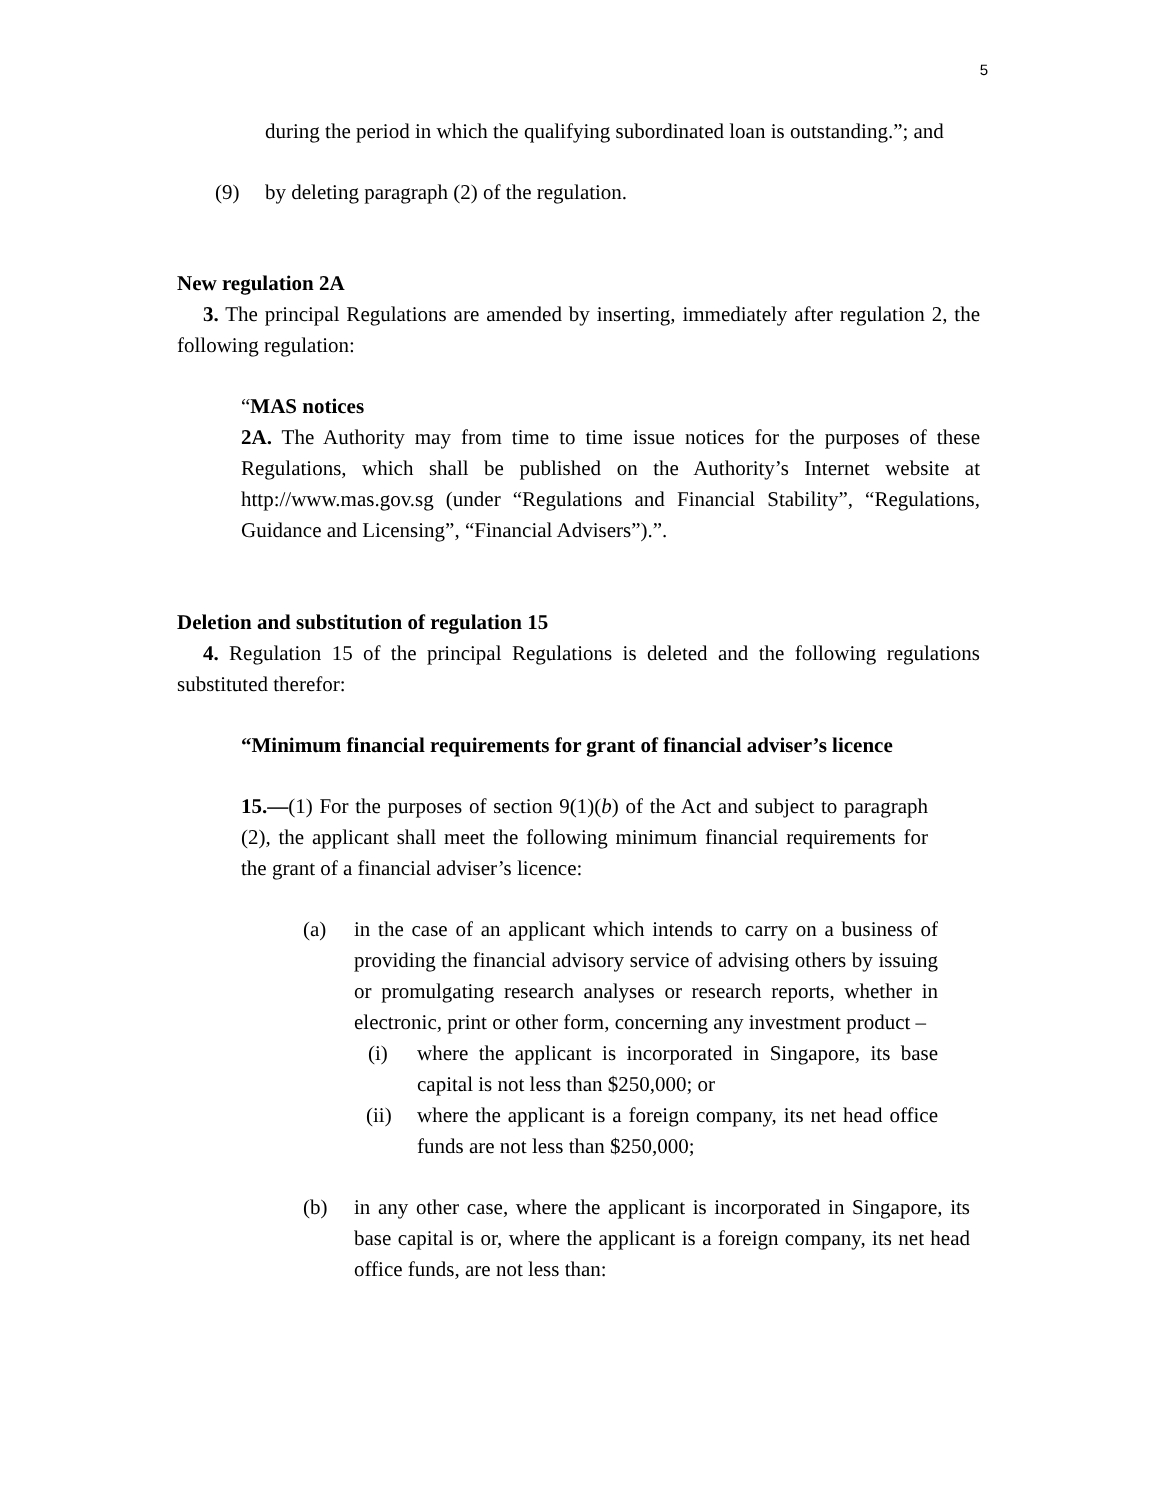5
during the period in which the qualifying subordinated loan is outstanding.”; and
(9) by deleting paragraph (2) of the regulation.
New regulation 2A
3. The principal Regulations are amended by inserting, immediately after regulation 2, the following regulation:
“MAS notices
2A. The Authority may from time to time issue notices for the purposes of these Regulations, which shall be published on the Authority’s Internet website at http://www.mas.gov.sg (under “Regulations and Financial Stability”, “Regulations, Guidance and Licensing”, “Financial Advisers”).”.
Deletion and substitution of regulation 15
4. Regulation 15 of the principal Regulations is deleted and the following regulations substituted therefor:
“Minimum financial requirements for grant of financial adviser’s licence
15.—(1) For the purposes of section 9(1)(b) of the Act and subject to paragraph (2), the applicant shall meet the following minimum financial requirements for the grant of a financial adviser’s licence:
(a) in the case of an applicant which intends to carry on a business of providing the financial advisory service of advising others by issuing or promulgating research analyses or research reports, whether in electronic, print or other form, concerning any investment product –
(i) where the applicant is incorporated in Singapore, its base capital is not less than $250,000; or
(ii) where the applicant is a foreign company, its net head office funds are not less than $250,000;
(b) in any other case, where the applicant is incorporated in Singapore, its base capital is or, where the applicant is a foreign company, its net head office funds, are not less than: